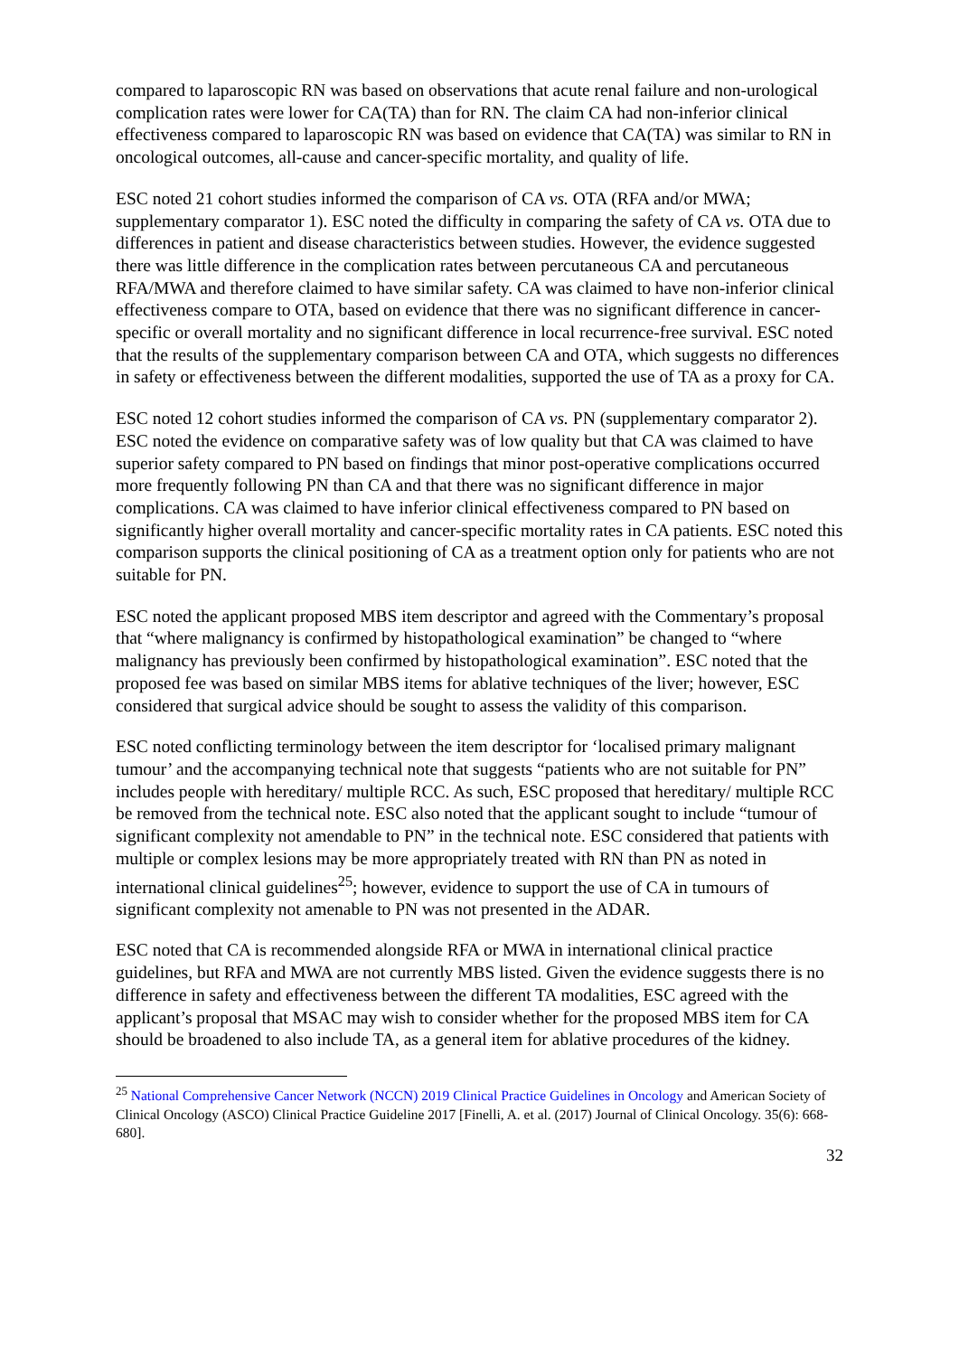compared to laparoscopic RN was based on observations that acute renal failure and non-urological complication rates were lower for CA(TA) than for RN. The claim CA had non-inferior clinical effectiveness compared to laparoscopic RN was based on evidence that CA(TA) was similar to RN in oncological outcomes, all-cause and cancer-specific mortality, and quality of life.
ESC noted 21 cohort studies informed the comparison of CA vs. OTA (RFA and/or MWA; supplementary comparator 1). ESC noted the difficulty in comparing the safety of CA vs. OTA due to differences in patient and disease characteristics between studies. However, the evidence suggested there was little difference in the complication rates between percutaneous CA and percutaneous RFA/MWA and therefore claimed to have similar safety. CA was claimed to have non-inferior clinical effectiveness compare to OTA, based on evidence that there was no significant difference in cancer-specific or overall mortality and no significant difference in local recurrence-free survival. ESC noted that the results of the supplementary comparison between CA and OTA, which suggests no differences in safety or effectiveness between the different modalities, supported the use of TA as a proxy for CA.
ESC noted 12 cohort studies informed the comparison of CA vs. PN (supplementary comparator 2). ESC noted the evidence on comparative safety was of low quality but that CA was claimed to have superior safety compared to PN based on findings that minor post-operative complications occurred more frequently following PN than CA and that there was no significant difference in major complications. CA was claimed to have inferior clinical effectiveness compared to PN based on significantly higher overall mortality and cancer-specific mortality rates in CA patients. ESC noted this comparison supports the clinical positioning of CA as a treatment option only for patients who are not suitable for PN.
ESC noted the applicant proposed MBS item descriptor and agreed with the Commentary’s proposal that “where malignancy is confirmed by histopathological examination” be changed to “where malignancy has previously been confirmed by histopathological examination”. ESC noted that the proposed fee was based on similar MBS items for ablative techniques of the liver; however, ESC considered that surgical advice should be sought to assess the validity of this comparison.
ESC noted conflicting terminology between the item descriptor for ‘localised primary malignant tumour’ and the accompanying technical note that suggests “patients who are not suitable for PN” includes people with hereditary/ multiple RCC. As such, ESC proposed that hereditary/ multiple RCC be removed from the technical note. ESC also noted that the applicant sought to include “tumour of significant complexity not amendable to PN” in the technical note. ESC considered that patients with multiple or complex lesions may be more appropriately treated with RN than PN as noted in international clinical guidelines<sup>25</sup>; however, evidence to support the use of CA in tumours of significant complexity not amenable to PN was not presented in the ADAR.
ESC noted that CA is recommended alongside RFA or MWA in international clinical practice guidelines, but RFA and MWA are not currently MBS listed. Given the evidence suggests there is no difference in safety and effectiveness between the different TA modalities, ESC agreed with the applicant’s proposal that MSAC may wish to consider whether for the proposed MBS item for CA should be broadened to also include TA, as a general item for ablative procedures of the kidney.
<sup>25</sup> National Comprehensive Cancer Network (NCCN) 2019 Clinical Practice Guidelines in Oncology and American Society of Clinical Oncology (ASCO) Clinical Practice Guideline 2017 [Finelli, A. et al. (2017) Journal of Clinical Oncology. 35(6): 668-680].
32